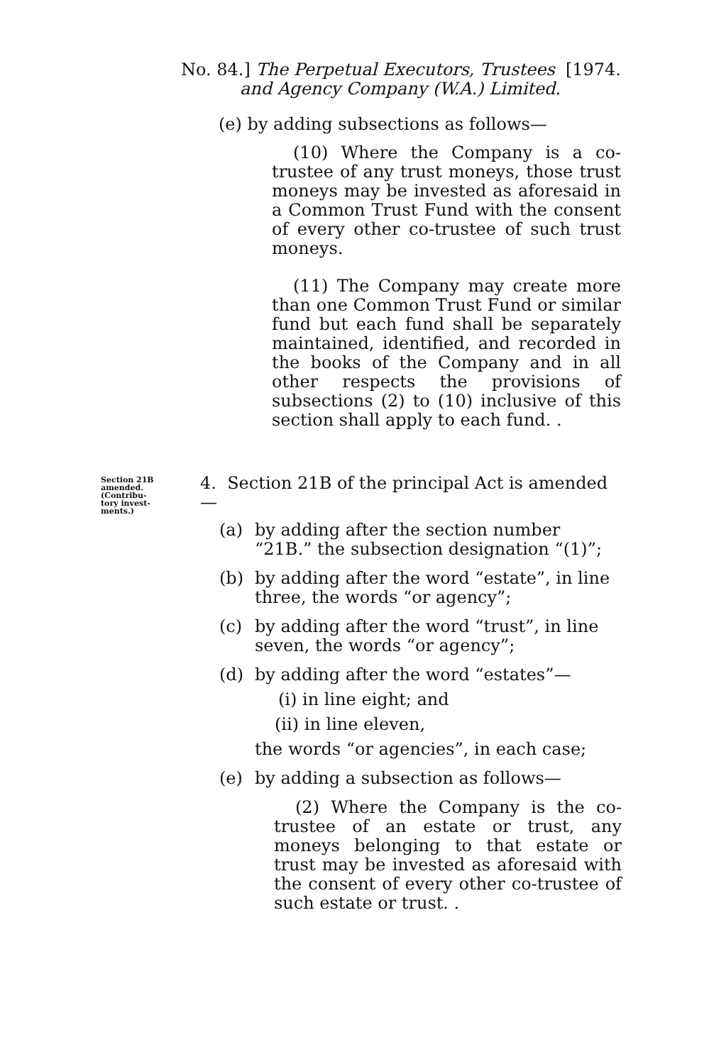No. 84.] The Perpetual Executors, Trustees [1974.
and Agency Company (W.A.) Limited.
(e) by adding subsections as follows—
(10) Where the Company is a co-trustee of any trust moneys, those trust moneys may be invested as aforesaid in a Common Trust Fund with the consent of every other co-trustee of such trust moneys.
(11) The Company may create more than one Common Trust Fund or similar fund but each fund shall be separately maintained, identified, and recorded in the books of the Company and in all other respects the provisions of subsections (2) to (10) inclusive of this section shall apply to each fund. .
Section 21B
amended.
(Contribu-
tory invest-
ments.)
4. Section 21B of the principal Act is amended—
(a) by adding after the section number “21B.” the subsection designation “(1)”;
(b) by adding after the word “estate”, in line three, the words “or agency”;
(c) by adding after the word “trust”, in line seven, the words “or agency”;
(d) by adding after the word “estates”—
(i) in line eight; and
(ii) in line eleven,
the words “or agencies”, in each case;
(e) by adding a subsection as follows—
(2) Where the Company is the co-trustee of an estate or trust, any moneys belonging to that estate or trust may be invested as aforesaid with the consent of every other co-trustee of such estate or trust. .